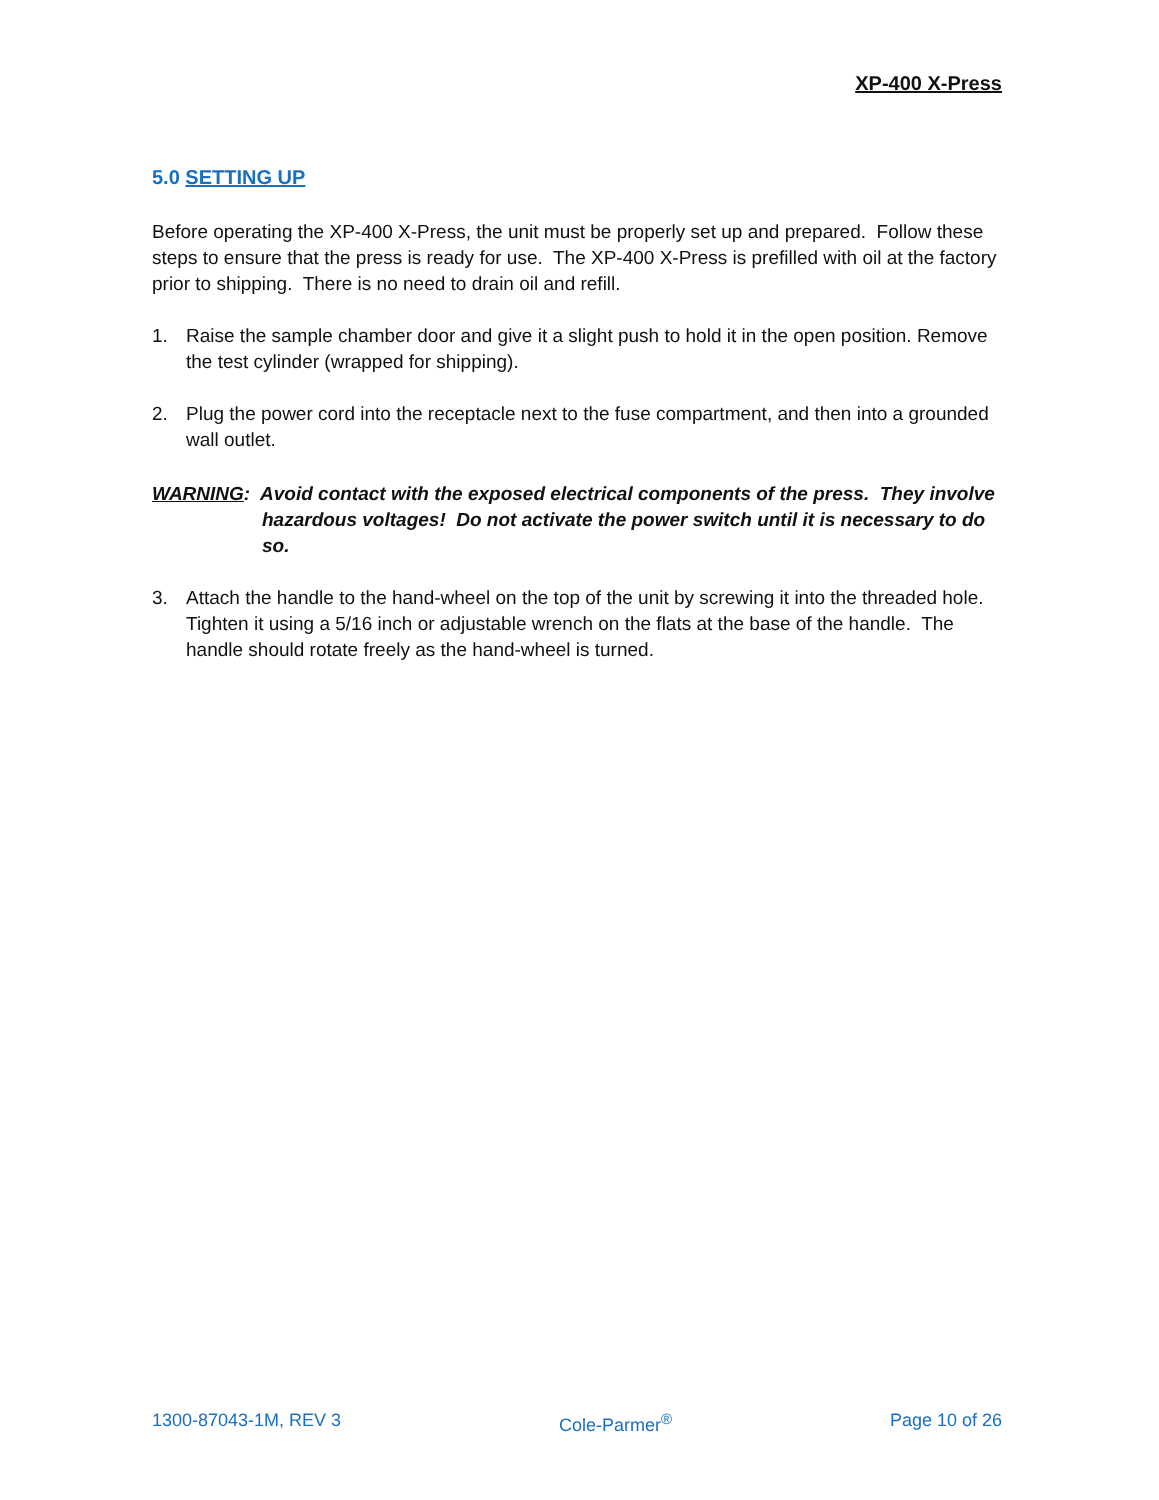XP-400 X-Press
5.0 SETTING UP
Before operating the XP-400 X-Press, the unit must be properly set up and prepared. Follow these steps to ensure that the press is ready for use. The XP-400 X-Press is prefilled with oil at the factory prior to shipping. There is no need to drain oil and refill.
1. Raise the sample chamber door and give it a slight push to hold it in the open position. Remove the test cylinder (wrapped for shipping).
2. Plug the power cord into the receptacle next to the fuse compartment, and then into a grounded wall outlet.
WARNING: Avoid contact with the exposed electrical components of the press. They involve hazardous voltages! Do not activate the power switch until it is necessary to do so.
3. Attach the handle to the hand-wheel on the top of the unit by screwing it into the threaded hole. Tighten it using a 5/16 inch or adjustable wrench on the flats at the base of the handle. The handle should rotate freely as the hand-wheel is turned.
1300-87043-1M, REV 3 Cole-Parmer<sup>®</sup> Page 10 of 26